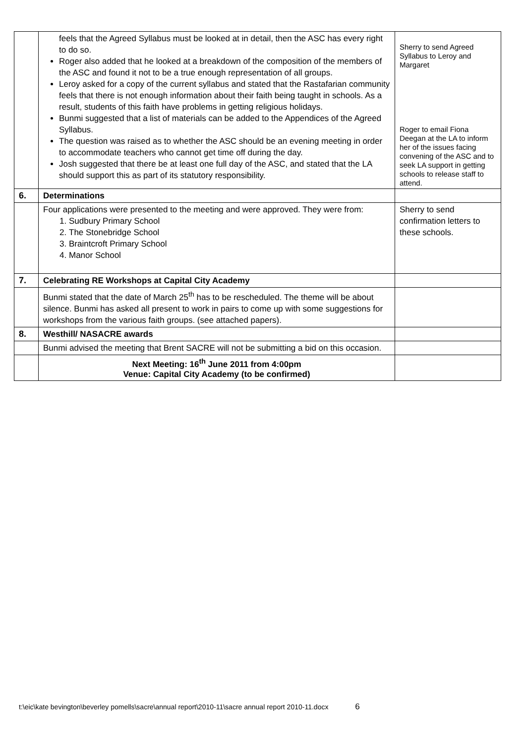| | feels that the Agreed Syllabus must be looked at in detail, then the ASC has every right to do so. Roger also added that he looked at a breakdown of the composition of the members of the ASC and found it not to be a true enough representation of all groups. Leroy asked for a copy of the current syllabus and stated that the Rastafarian community feels that there is not enough information about their faith being taught in schools. As a result, students of this faith have problems in getting religious holidays. Bunmi suggested that a list of materials can be added to the Appendices of the Agreed Syllabus. The question was raised as to whether the ASC should be an evening meeting in order to accommodate teachers who cannot get time off during the day. Josh suggested that there be at least one full day of the ASC, and stated that the LA should support this as part of its statutory responsibility. | Sherry to send Agreed Syllabus to Leroy and Margaret Roger to email Fiona Deegan at the LA to inform her of the issues facing convening of the ASC and to seek LA support in getting schools to release staff to attend. |
| 6. | Determinations | |
| | Four applications were presented to the meeting and were approved. They were from: 1. Sudbury Primary School 2. The Stonebridge School 3. Braintcroft Primary School 4. Manor School | Sherry to send confirmation letters to these schools. |
| 7. | Celebrating RE Workshops at Capital City Academy | |
| | Bunmi stated that the date of March 25<sup>th</sup> has to be rescheduled. The theme will be about silence. Bunmi has asked all present to work in pairs to come up with some suggestions for workshops from the various faith groups. (see attached papers). | |
| 8. | Westhill/ NASACRE awards | |
| | Bunmi advised the meeting that Brent SACRE will not be submitting a bid on this occasion. | |
| | Next Meeting: 16<sup>th</sup> June 2011 from 4:00pm Venue: Capital City Academy (to be confirmed) | |
t:\eic\kate bevington\beverley pomells\sacre\annual report\2010-11\sacre annual report 2010-11.docx 6